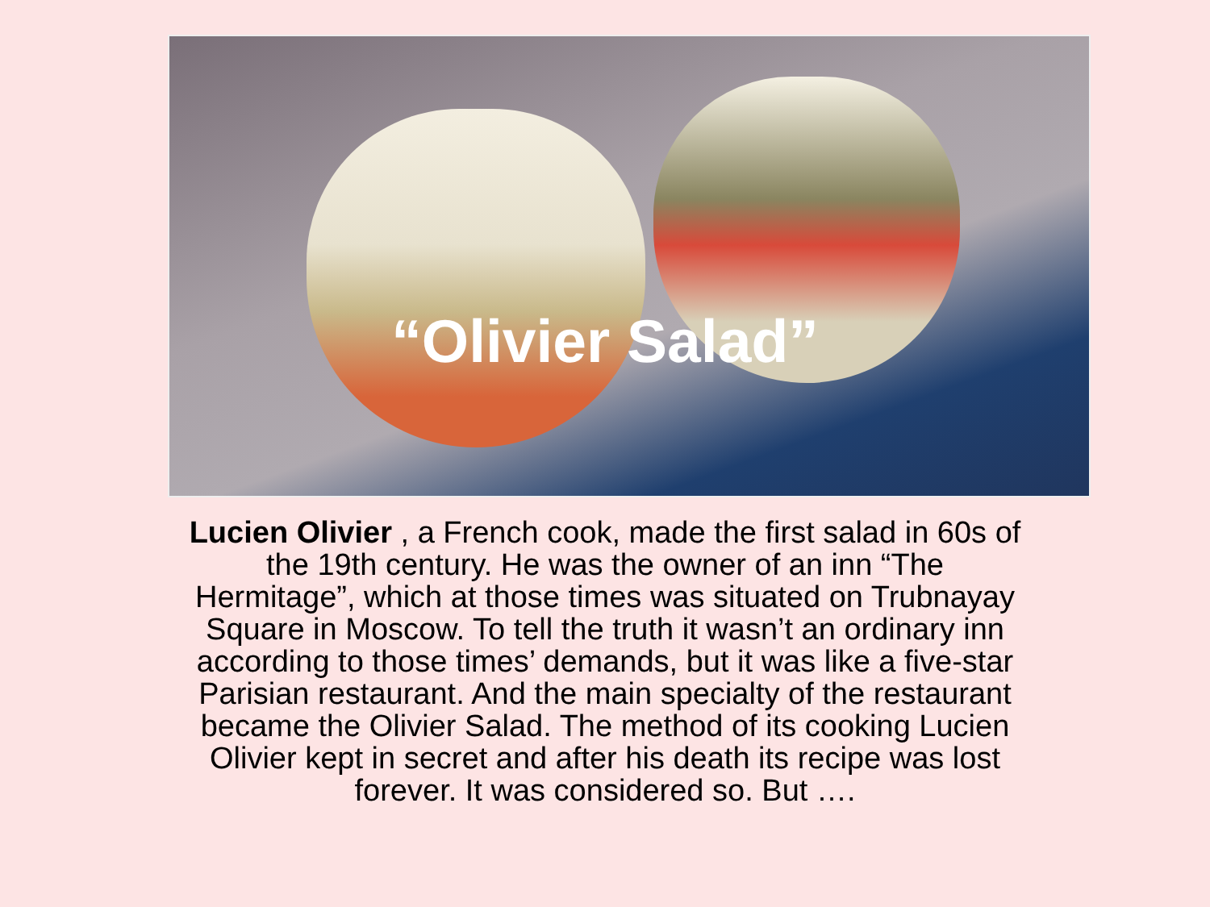“Olivier Salad”
Lucien Olivier , a French cook, made the first salad in 60s of the 19th century. He was the owner of an inn “The Hermitage”, which at those times was situated on Trubnayay Square in Moscow. To tell the truth it wasn’t an ordinary inn according to those times’ demands, but it was like a five-star Parisian restaurant. And the main specialty of the restaurant became the Olivier Salad. The method of its cooking Lucien Olivier kept in secret and after his death its recipe was lost forever. It was considered so. But ….